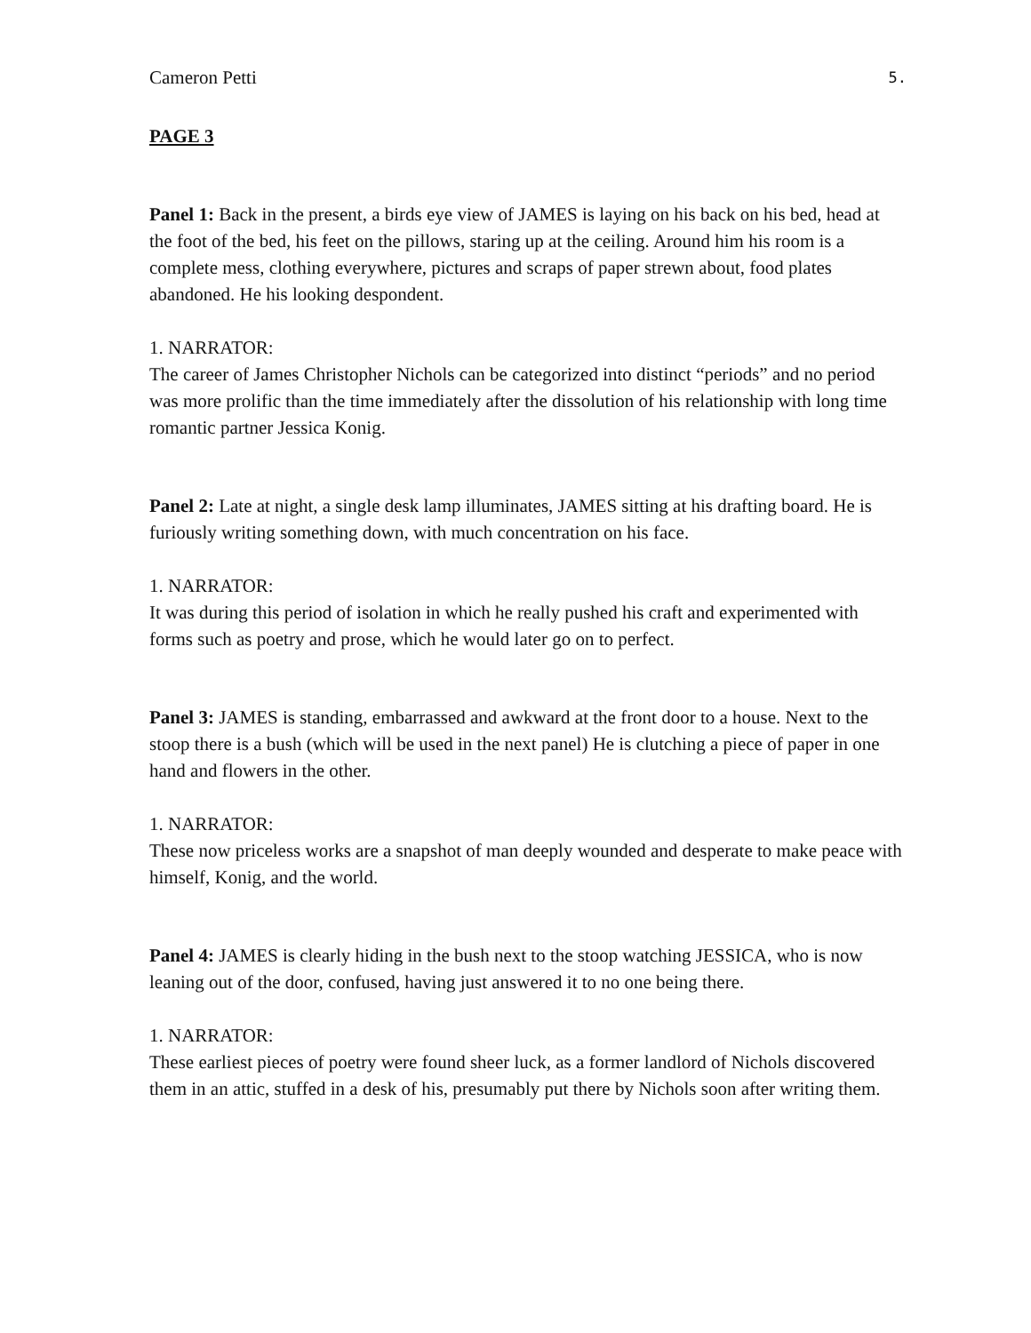Cameron Petti 5.
PAGE 3
Panel 1: Back in the present, a birds eye view of JAMES is laying on his back on his bed, head at the foot of the bed, his feet on the pillows, staring up at the ceiling. Around him his room is a complete mess, clothing everywhere, pictures and scraps of paper strewn about, food plates abandoned. He his looking despondent.
1. NARRATOR:
The career of James Christopher Nichols can be categorized into distinct “periods” and no period was more prolific than the time immediately after the dissolution of his relationship with long time romantic partner Jessica Konig.
Panel 2: Late at night, a single desk lamp illuminates, JAMES sitting at his drafting board. He is furiously writing something down, with much concentration on his face.
1. NARRATOR:
It was during this period of isolation in which he really pushed his craft and experimented with forms such as poetry and prose, which he would later go on to perfect.
Panel 3: JAMES is standing, embarrassed and awkward at the front door to a house. Next to the stoop there is a bush (which will be used in the next panel) He is clutching a piece of paper in one hand and flowers in the other.
1. NARRATOR:
These now priceless works are a snapshot of man deeply wounded and desperate to make peace with himself, Konig, and the world.
Panel 4: JAMES is clearly hiding in the bush next to the stoop watching JESSICA, who is now leaning out of the door, confused, having just answered it to no one being there.
1. NARRATOR:
These earliest pieces of poetry were found sheer luck, as a former landlord of Nichols discovered them in an attic, stuffed in a desk of his, presumably put there by Nichols soon after writing them.